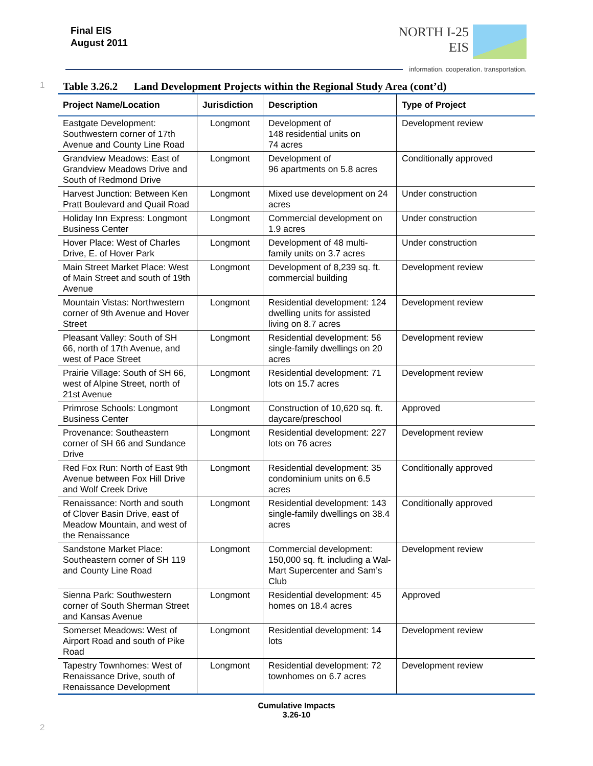Final EIS
August 2011
NORTH I-25
EIS
information. cooperation. transportation.
1 Table 3.26.2 Land Development Projects within the Regional Study Area (cont’d)
| Project Name/Location | Jurisdiction | Description | Type of Project |
| --- | --- | --- | --- |
| Eastgate Development: Southwestern corner of 17th Avenue and County Line Road | Longmont | Development of 148 residential units on 74 acres | Development review |
| Grandview Meadows: East of Grandview Meadows Drive and South of Redmond Drive | Longmont | Development of 96 apartments on 5.8 acres | Conditionally approved |
| Harvest Junction: Between Ken Pratt Boulevard and Quail Road | Longmont | Mixed use development on 24 acres | Under construction |
| Holiday Inn Express: Longmont Business Center | Longmont | Commercial development on 1.9 acres | Under construction |
| Hover Place: West of Charles Drive, E. of Hover Park | Longmont | Development of 48 multi-family units on 3.7 acres | Under construction |
| Main Street Market Place: West of Main Street and south of 19th Avenue | Longmont | Development of 8,239 sq. ft. commercial building | Development review |
| Mountain Vistas: Northwestern corner of 9th Avenue and Hover Street | Longmont | Residential development: 124 dwelling units for assisted living on 8.7 acres | Development review |
| Pleasant Valley: South of SH 66, north of 17th Avenue, and west of Pace Street | Longmont | Residential development: 56 single-family dwellings on 20 acres | Development review |
| Prairie Village: South of SH 66, west of Alpine Street, north of 21st Avenue | Longmont | Residential development: 71 lots on 15.7 acres | Development review |
| Primrose Schools: Longmont Business Center | Longmont | Construction of 10,620 sq. ft. daycare/preschool | Approved |
| Provenance: Southeastern corner of SH 66 and Sundance Drive | Longmont | Residential development: 227 lots on 76 acres | Development review |
| Red Fox Run: North of East 9th Avenue between Fox Hill Drive and Wolf Creek Drive | Longmont | Residential development: 35 condominium units on 6.5 acres | Conditionally approved |
| Renaissance: North and south of Clover Basin Drive, east of Meadow Mountain, and west of the Renaissance | Longmont | Residential development: 143 single-family dwellings on 38.4 acres | Conditionally approved |
| Sandstone Market Place: Southeastern corner of SH 119 and County Line Road | Longmont | Commercial development: 150,000 sq. ft. including a Wal-Mart Supercenter and Sam’s Club | Development review |
| Sienna Park: Southwestern corner of South Sherman Street and Kansas Avenue | Longmont | Residential development: 45 homes on 18.4 acres | Approved |
| Somerset Meadows: West of Airport Road and south of Pike Road | Longmont | Residential development: 14 lots | Development review |
| Tapestry Townhomes: West of Renaissance Drive, south of Renaissance Development | Longmont | Residential development: 72 townhomes on 6.7 acres | Development review |
2
Cumulative Impacts
3.26-10